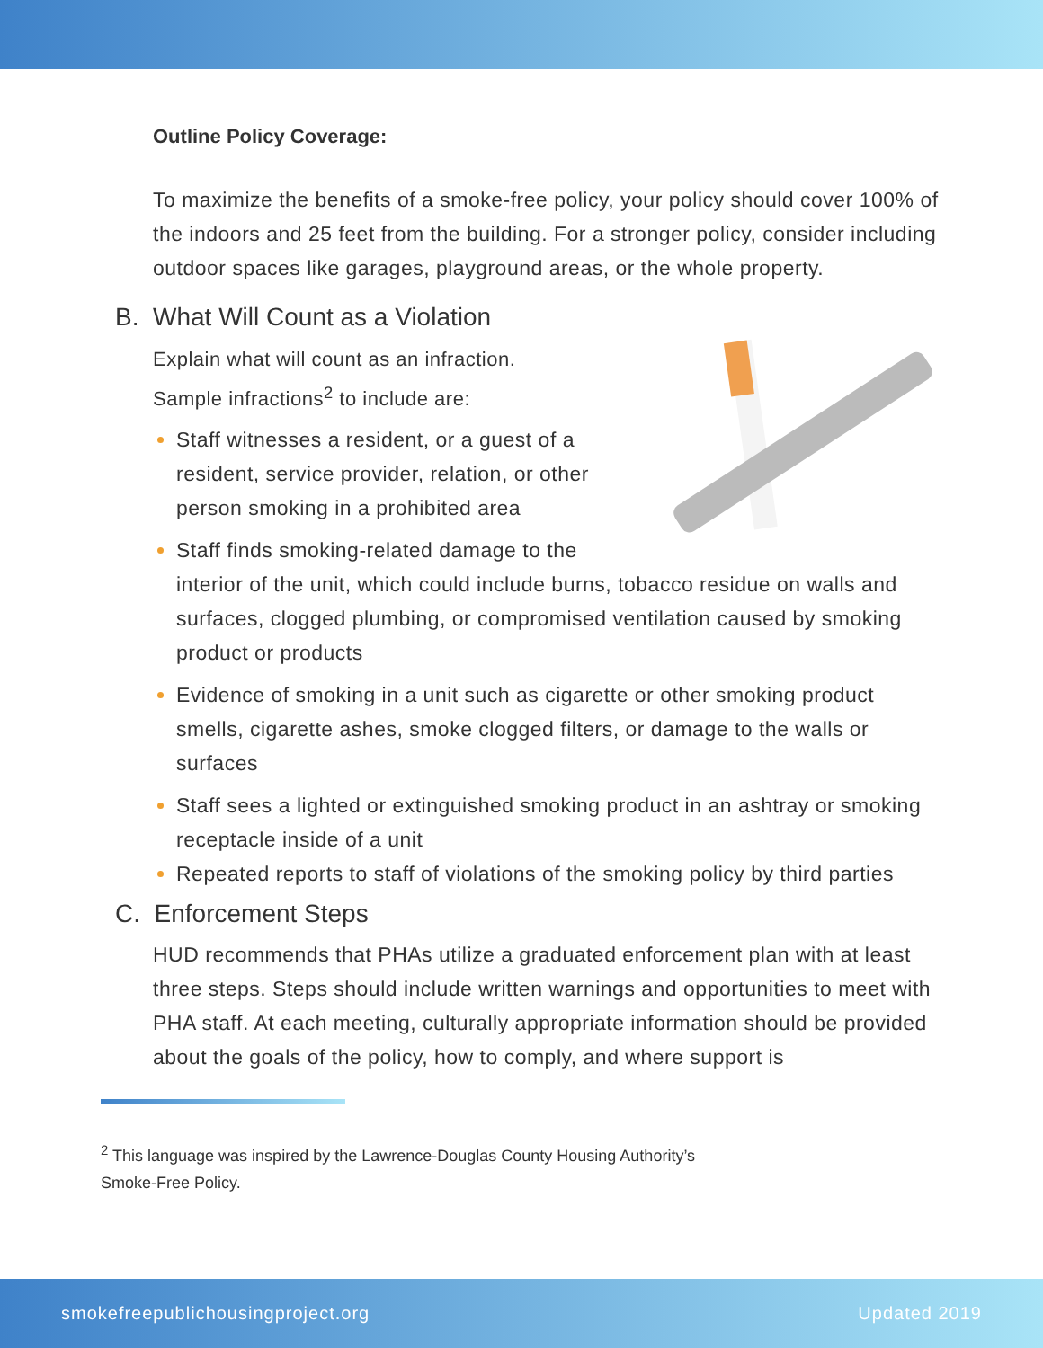Outline Policy Coverage:
To maximize the benefits of a smoke-free policy, your policy should cover 100% of the indoors and 25 feet from the building. For a stronger policy, consider including outdoor spaces like garages, playground areas, or the whole property.
B. What Will Count as a Violation
Explain what will count as an infraction.
Sample infractions<sup>2</sup> to include are:
Staff witnesses a resident, or a guest of a resident, service provider, relation, or other person smoking in a prohibited area
Staff finds smoking-related damage to the interior of the unit, which could include burns, tobacco residue on walls and surfaces, clogged plumbing, or compromised ventilation caused by smoking product or products
Evidence of smoking in a unit such as cigarette or other smoking product smells, cigarette ashes, smoke clogged filters, or damage to the walls or surfaces
Staff sees a lighted or extinguished smoking product in an ashtray or smoking receptacle inside of a unit
Repeated reports to staff of violations of the smoking policy by third parties
C. Enforcement Steps
HUD recommends that PHAs utilize a graduated enforcement plan with at least three steps. Steps should include written warnings and opportunities to meet with PHA staff. At each meeting, culturally appropriate information should be provided about the goals of the policy, how to comply, and where support is
<sup>2</sup> This language was inspired by the Lawrence-Douglas County Housing Authority’s
Smoke-Free Policy.
smokefreepublichousingproject.org Updated 2019